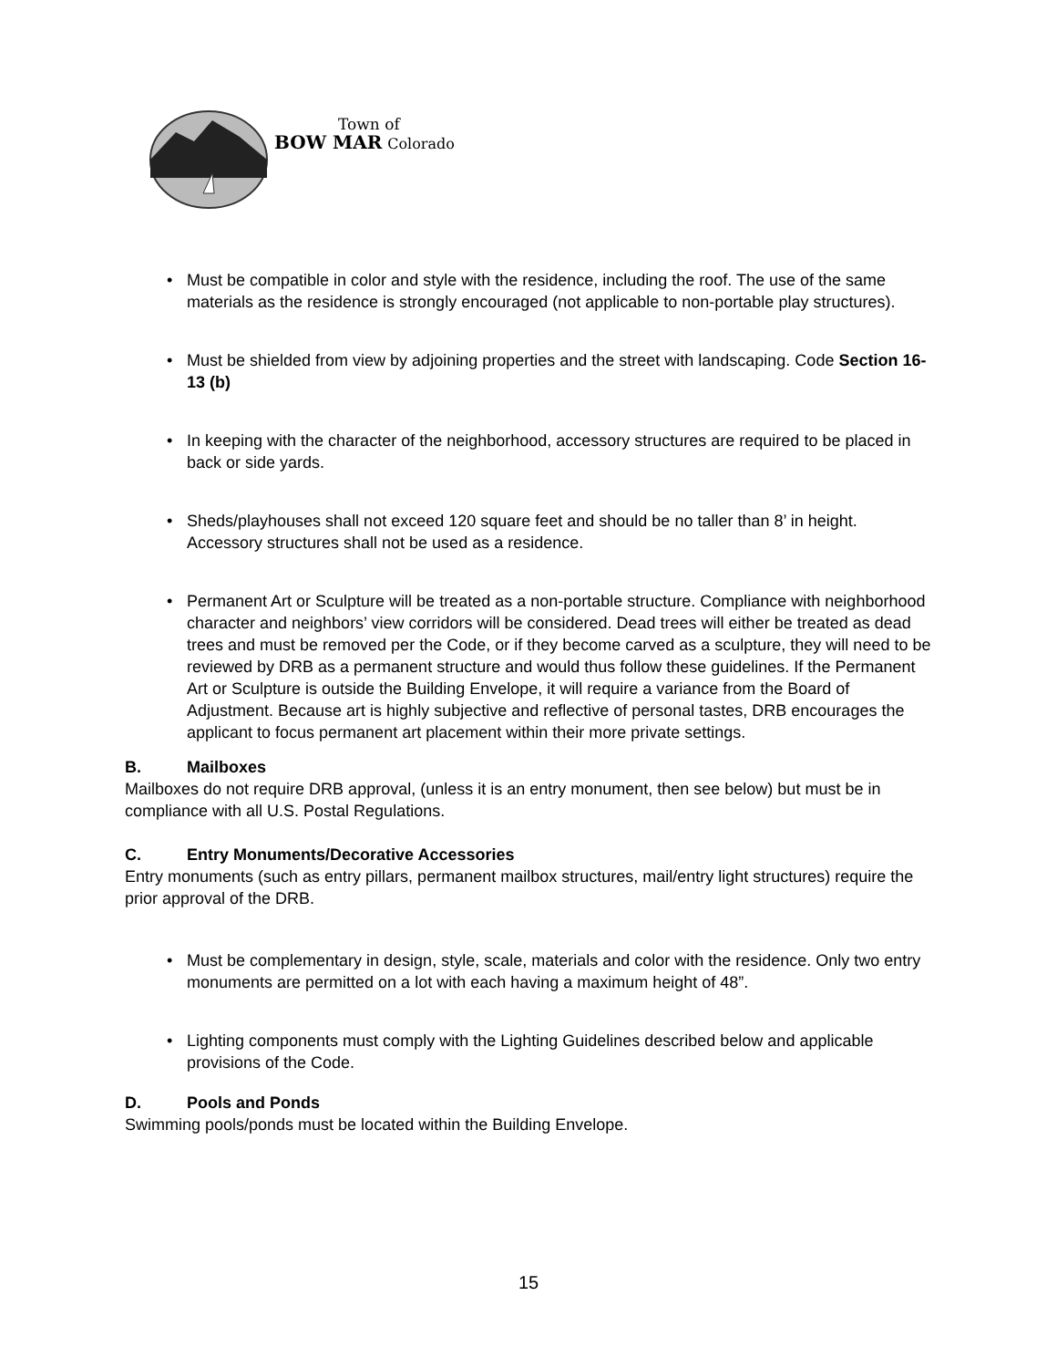Town of
BOW MAR Colorado
• Must be compatible in color and style with the residence, including the roof. The use of the same materials as the residence is strongly encouraged (not applicable to non-portable play structures).
• Must be shielded from view by adjoining properties and the street with landscaping. Code Section 16-13 (b)
• In keeping with the character of the neighborhood, accessory structures are required to be placed in back or side yards.
• Sheds/playhouses shall not exceed 120 square feet and should be no taller than 8’ in height. Accessory structures shall not be used as a residence.
• Permanent Art or Sculpture will be treated as a non-portable structure. Compliance with neighborhood character and neighbors’ view corridors will be considered. Dead trees will either be treated as dead trees and must be removed per the Code, or if they become carved as a sculpture, they will need to be reviewed by DRB as a permanent structure and would thus follow these guidelines. If the Permanent Art or Sculpture is outside the Building Envelope, it will require a variance from the Board of Adjustment. Because art is highly subjective and reflective of personal tastes, DRB encourages the applicant to focus permanent art placement within their more private settings.
B. Mailboxes
Mailboxes do not require DRB approval, (unless it is an entry monument, then see below) but must be in compliance with all U.S. Postal Regulations.
C. Entry Monuments/Decorative Accessories
Entry monuments (such as entry pillars, permanent mailbox structures, mail/entry light structures) require the prior approval of the DRB.
• Must be complementary in design, style, scale, materials and color with the residence. Only two entry monuments are permitted on a lot with each having a maximum height of 48”.
• Lighting components must comply with the Lighting Guidelines described below and applicable provisions of the Code.
D. Pools and Ponds
Swimming pools/ponds must be located within the Building Envelope.
15